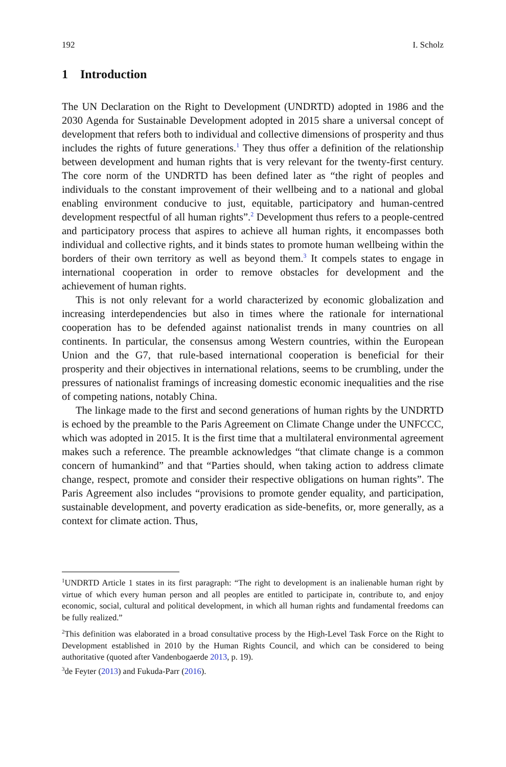192 I. Scholz
1 Introduction
The UN Declaration on the Right to Development (UNDRTD) adopted in 1986 and the 2030 Agenda for Sustainable Development adopted in 2015 share a universal concept of development that refers both to individual and collective dimensions of prosperity and thus includes the rights of future generations.<sup>1</sup> They thus offer a definition of the relationship between development and human rights that is very relevant for the twenty-first century. The core norm of the UNDRTD has been defined later as “the right of peoples and individuals to the constant improvement of their wellbeing and to a national and global enabling environment conducive to just, equitable, participatory and human-centred development respectful of all human rights”.<sup>2</sup> Development thus refers to a people-centred and participatory process that aspires to achieve all human rights, it encompasses both individual and collective rights, and it binds states to promote human wellbeing within the borders of their own territory as well as beyond them.<sup>3</sup> It compels states to engage in international cooperation in order to remove obstacles for development and the achievement of human rights.
This is not only relevant for a world characterized by economic globalization and increasing interdependencies but also in times where the rationale for international cooperation has to be defended against nationalist trends in many countries on all continents. In particular, the consensus among Western countries, within the European Union and the G7, that rule-based international cooperation is beneficial for their prosperity and their objectives in international relations, seems to be crumbling, under the pressures of nationalist framings of increasing domestic economic inequalities and the rise of competing nations, notably China.
The linkage made to the first and second generations of human rights by the UNDRTD is echoed by the preamble to the Paris Agreement on Climate Change under the UNFCCC, which was adopted in 2015. It is the first time that a multilateral environmental agreement makes such a reference. The preamble acknowledges “that climate change is a common concern of humankind” and that “Parties should, when taking action to address climate change, respect, promote and consider their respective obligations on human rights”. The Paris Agreement also includes “provisions to promote gender equality, and participation, sustainable development, and poverty eradication as side-benefits, or, more generally, as a context for climate action. Thus,
<sup>1</sup> UNDRTD Article 1 states in its first paragraph: “The right to development is an inalienable human right by virtue of which every human person and all peoples are entitled to participate in, contribute to, and enjoy economic, social, cultural and political development, in which all human rights and fundamental freedoms can be fully realized.”
<sup>2</sup> This definition was elaborated in a broad consultative process by the High-Level Task Force on the Right to Development established in 2010 by the Human Rights Council, and which can be considered to being authoritative (quoted after Vandenbogaerde 2013, p. 19).
<sup>3</sup> de Feyter (2013) and Fukuda-Parr (2016).